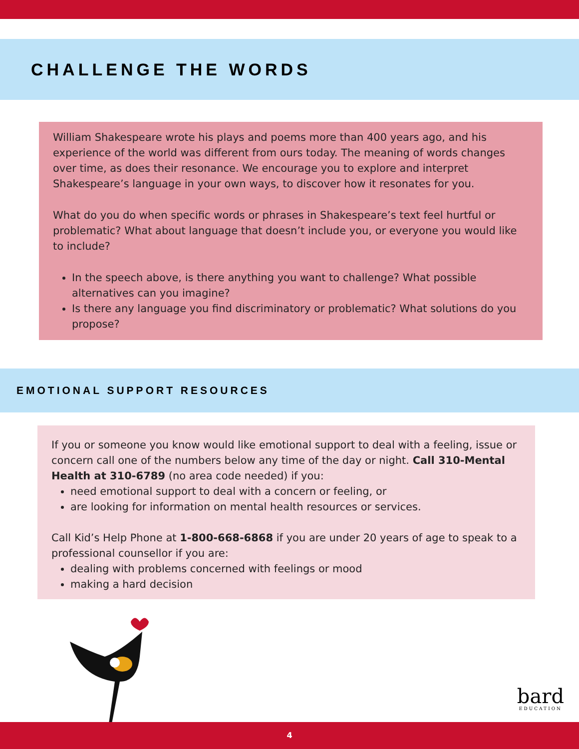CHALLENGE THE WORDS
William Shakespeare wrote his plays and poems more than 400 years ago, and his experience of the world was different from ours today. The meaning of words changes over time, as does their resonance. We encourage you to explore and interpret Shakespeare’s language in your own ways, to discover how it resonates for you.
What do you do when specific words or phrases in Shakespeare’s text feel hurtful or problematic? What about language that doesn’t include you, or everyone you would like to include?
In the speech above, is there anything you want to challenge? What possible alternatives can you imagine?
Is there any language you find discriminatory or problematic? What solutions do you propose?
EMOTIONAL SUPPORT RESOURCES
If you or someone you know would like emotional support to deal with a feeling, issue or concern call one of the numbers below any time of the day or night. Call 310-Mental Health at 310-6789 (no area code needed) if you:
need emotional support to deal with a concern or feeling, or
are looking for information on mental health resources or services.
Call Kid’s Help Phone at 1-800-668-6868 if you are under 20 years of age to speak to a professional counsellor if you are:
dealing with problems concerned with feelings or mood
making a hard decision
bard
EDUCATION
4